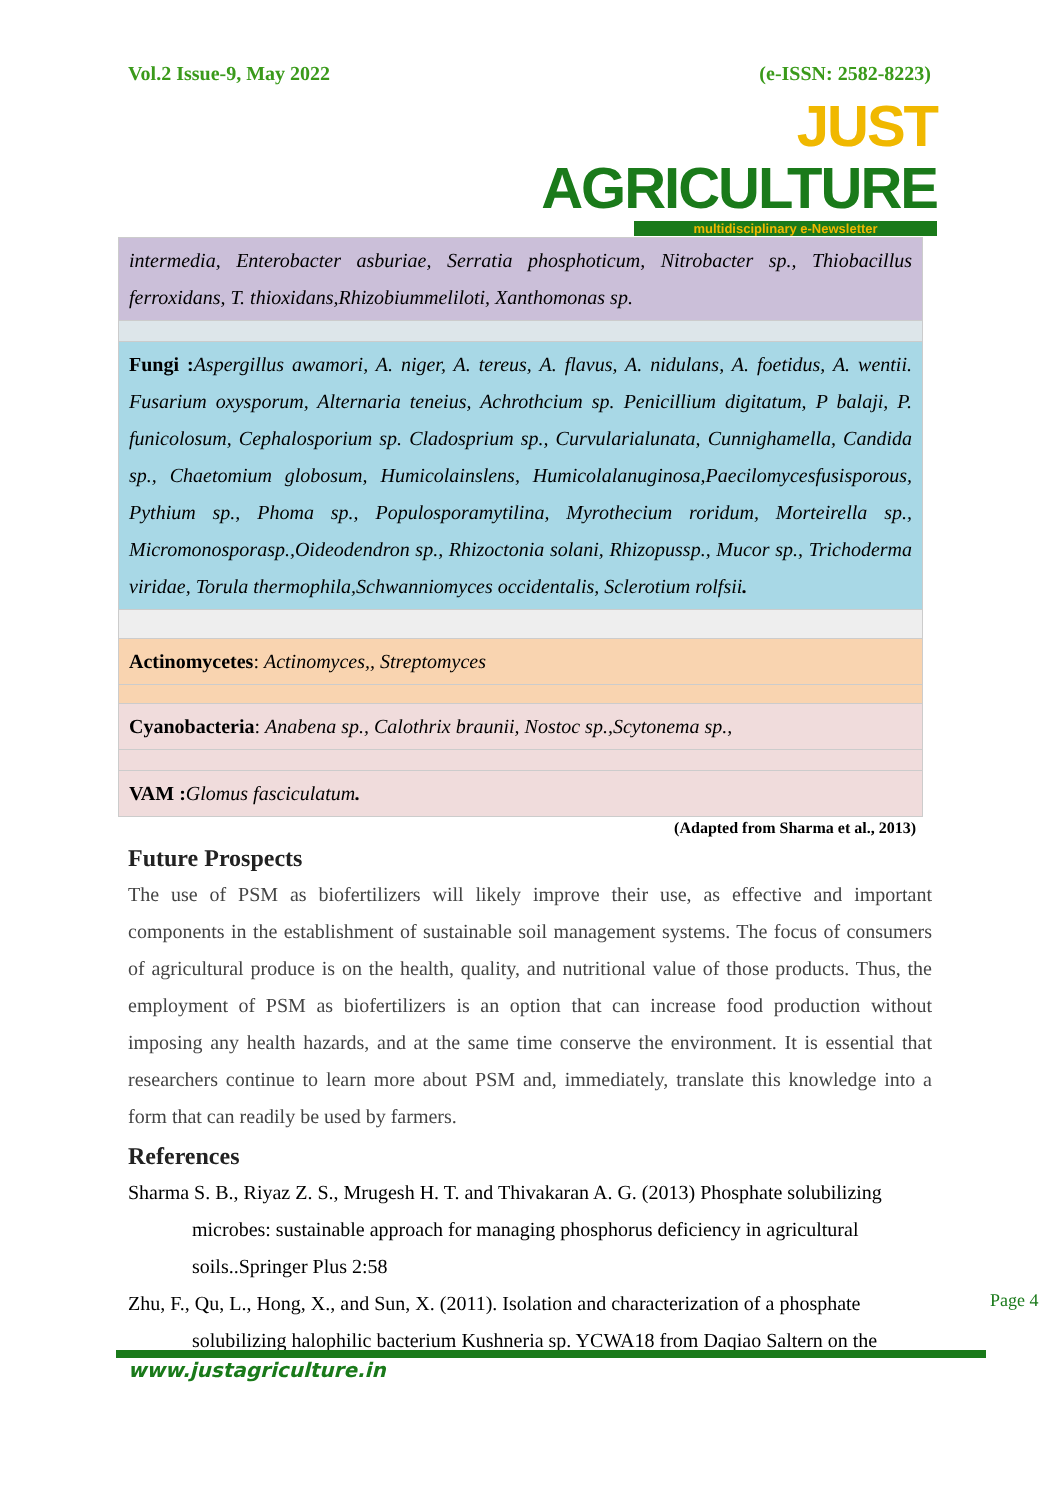Vol.2 Issue-9, May 2022 (e-ISSN: 2582-8223)
JUST AGRICULTURE
multidisciplinary e-Newsletter
| intermedia, Enterobacter asburiae, Serratia phosphoticum, Nitrobacter sp., Thiobacillus ferroxidans, T. thioxidans,Rhizobiummeliloti, Xanthomonas sp. |
| Fungi : Aspergillus awamori, A. niger, A. tereus, A. flavus, A. nidulans, A. foetidus, A. wentii. Fusarium oxysporum, Alternaria teneius, Achrothcium sp. Penicillium digitatum, P balaji, P. funicolosum, Cephalosporium sp. Cladosprium sp., Curvularialunata, Cunnighamella, Candida sp., Chaetomium globosum, Humicolainslens, Humicolalanuginosa,Paecilomycesfusisporous, Pythium sp., Phoma sp., Populosporamytilina, Myrothecium roridum, Morteirella sp., Micromonosporasp.,Oideodendron sp., Rhizoctonia solani, Rhizopussp., Mucor sp., Trichoderma viridae, Torula thermophila,Schwanniomyces occidentalis, Sclerotium rolfsii . |
| Actinomycetes : Actinomyces,, Streptomyces |
| Cyanobacteria : Anabena sp., Calothrix braunii, Nostoc sp.,Scytonema sp., |
| VAM : Glomus fasciculatum . |
(Adapted from Sharma et al., 2013)
Future Prospects
The use of PSM as biofertilizers will likely improve their use, as effective and important components in the establishment of sustainable soil management systems. The focus of consumers of agricultural produce is on the health, quality, and nutritional value of those products. Thus, the employment of PSM as biofertilizers is an option that can increase food production without imposing any health hazards, and at the same time conserve the environment. It is essential that researchers continue to learn more about PSM and, immediately, translate this knowledge into a form that can readily be used by farmers.
References
Sharma S. B., Riyaz Z. S., Mrugesh H. T. and Thivakaran A. G. (2013) Phosphate solubilizing microbes: sustainable approach for managing phosphorus deficiency in agricultural soils..Springer Plus 2:58
Zhu, F., Qu, L., Hong, X., and Sun, X. (2011). Isolation and characterization of a phosphate solubilizing halophilic bacterium Kushneria sp. YCWA18 from Daqiao Saltern on the
Page 4
www.justagriculture.in